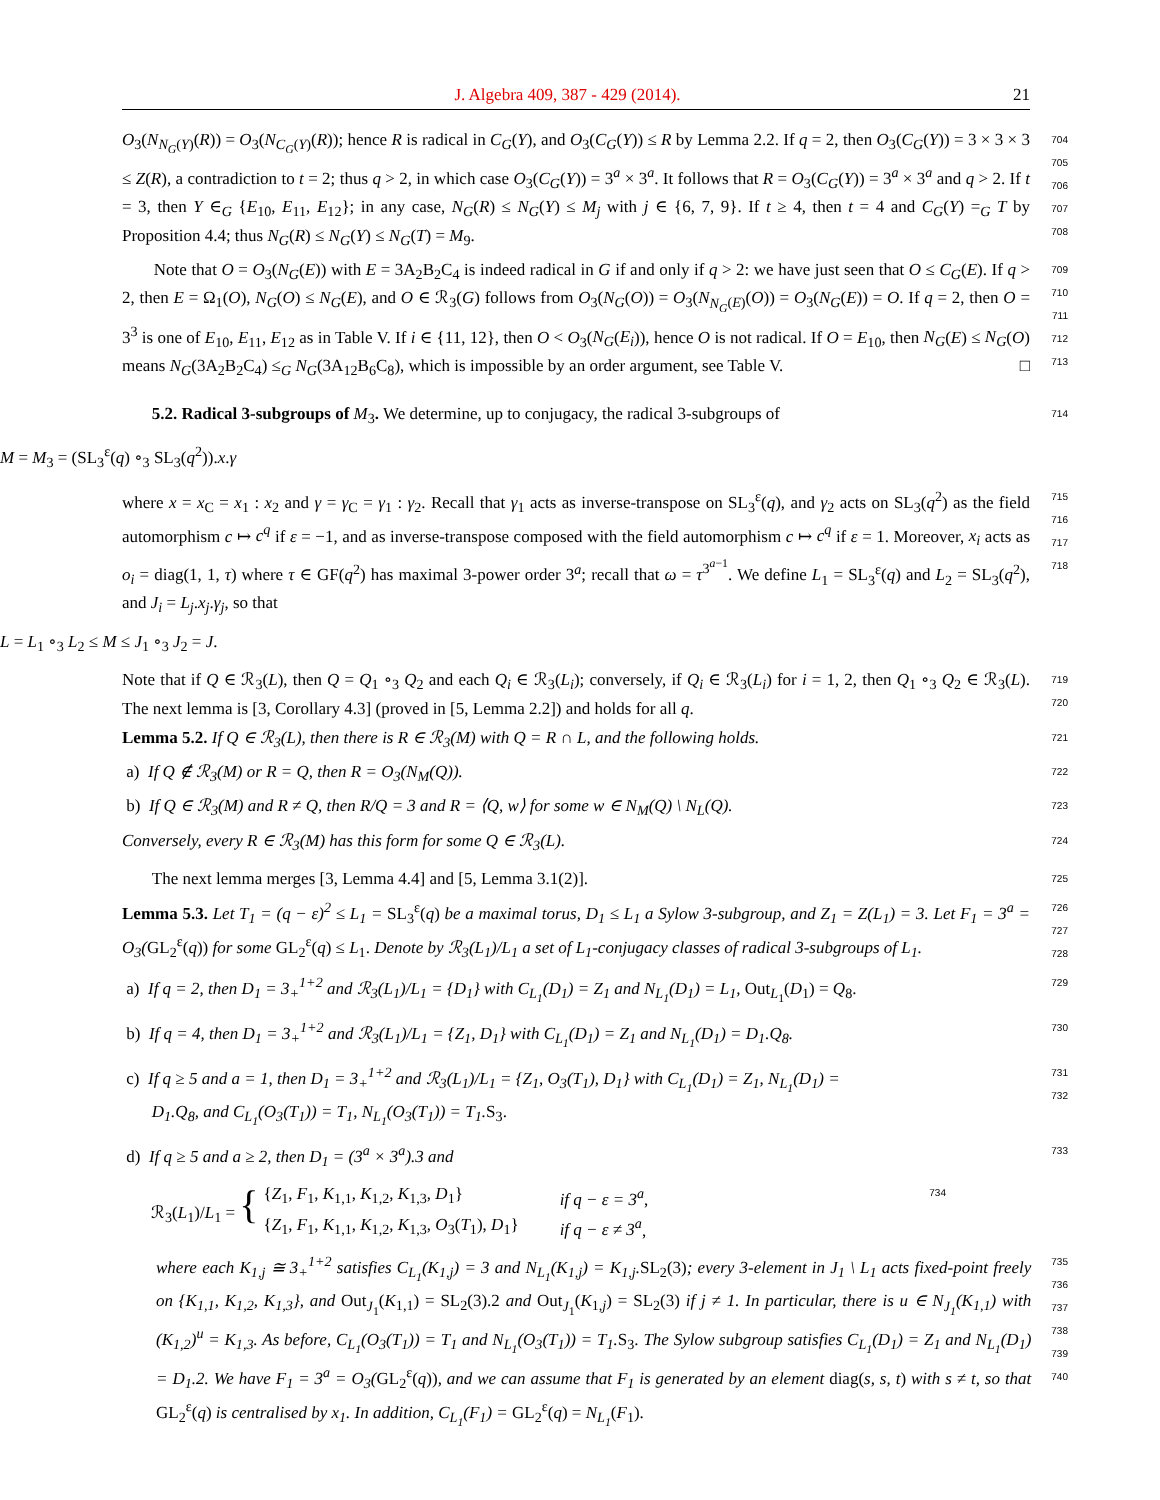J. Algebra 409, 387 - 429 (2014). 21
O<sub>3</sub>(N<sub>N<sub>G</sub>(Y)</sub>(R)) = O<sub>3</sub>(N<sub>C<sub>G</sub>(Y)</sub>(R)); hence R is radical in C<sub>G</sub>(Y), and O<sub>3</sub>(C<sub>G</sub>(Y)) ≤ R by Lemma 2.2. If q = 2, then O<sub>3</sub>(C<sub>G</sub>(Y)) = 3 × 3 × 3 ≤ Z(R), a contradiction to t = 2; thus q > 2, in which case O<sub>3</sub>(C<sub>G</sub>(Y)) = 3<sup>a</sup> × 3<sup>a</sup>. It follows that R = O<sub>3</sub>(C<sub>G</sub>(Y)) = 3<sup>a</sup> × 3<sup>a</sup> and q > 2. If t = 3, then Y ∈<sub>G</sub> {E<sub>10</sub>, E<sub>11</sub>, E<sub>12</sub>}; in any case, N<sub>G</sub>(R) ≤ N<sub>G</sub>(Y) ≤ M<sub>j</sub> with j ∈ {6, 7, 9}. If t ≥ 4, then t = 4 and C<sub>G</sub>(Y) =<sub>G</sub> T by Proposition 4.4; thus N<sub>G</sub>(R) ≤ N<sub>G</sub>(Y) ≤ N<sub>G</sub>(T) = M<sub>9</sub>.
704
705
706
707
708
Note that O = O<sub>3</sub>(N<sub>G</sub>(E)) with E = 3A<sub>2</sub>B<sub>2</sub>C<sub>4</sub> is indeed radical in G if and only if q > 2: we have just seen that O ≤ C<sub>G</sub>(E). If q > 2, then E = Ω<sub>1</sub>(O), N<sub>G</sub>(O) ≤ N<sub>G</sub>(E), and O ∈ ℛ<sub>3</sub>(G) follows from O<sub>3</sub>(N<sub>G</sub>(O)) = O<sub>3</sub>(N<sub>N<sub>G</sub>(E)</sub>(O)) = O<sub>3</sub>(N<sub>G</sub>(E)) = O. If q = 2, then O = 3<sup>3</sup> is one of E<sub>10</sub>, E<sub>11</sub>, E<sub>12</sub> as in Table V. If i ∈ {11, 12}, then O < O<sub>3</sub>(N<sub>G</sub>(E<sub>i</sub>)), hence O is not radical. If O = E<sub>10</sub>, then N<sub>G</sub>(E) ≤ N<sub>G</sub>(O) means N<sub>G</sub>(3A<sub>2</sub>B<sub>2</sub>C<sub>4</sub>) ≤<sub>G</sub> N<sub>G</sub>(3A<sub>12</sub>B<sub>6</sub>C<sub>8</sub>), which is impossible by an order argument, see Table V. □
709
710
711
712
713
5.2. Radical 3-subgroups of M<sub>3</sub>. We determine, up to conjugacy, the radical 3-subgroups of
714
M = M<sub>3</sub> = (SL<sub>3</sub><sup>ε</sup>(q) ∘<sub>3</sub> SL<sub>3</sub>(q<sup>2</sup>)).x.γ
where x = x<sub>C</sub> = x<sub>1</sub> : x<sub>2</sub> and γ = γ<sub>C</sub> = γ<sub>1</sub> : γ<sub>2</sub>. Recall that γ<sub>1</sub> acts as inverse-transpose on SL<sub>3</sub><sup>ε</sup>(q), and γ<sub>2</sub> acts on SL<sub>3</sub>(q<sup>2</sup>) as the field automorphism c ↦ c<sup>q</sup> if ε = −1, and as inverse-transpose composed with the field automorphism c ↦ c<sup>q</sup> if ε = 1. Moreover, x<sub>i</sub> acts as o<sub>i</sub> = diag(1, 1, τ) where τ ∈ GF(q<sup>2</sup>) has maximal 3-power order 3<sup>a</sup>; recall that ω = τ<sup>3<sup>a−1</sup></sup>. We define L<sub>1</sub> = SL<sub>3</sub><sup>ε</sup>(q) and L<sub>2</sub> = SL<sub>3</sub>(q<sup>2</sup>), and J<sub>i</sub> = L<sub>j</sub>.x<sub>j</sub>.γ<sub>j</sub>, so that
715
716
717
718
L = L<sub>1</sub> ∘<sub>3</sub> L<sub>2</sub> ≤ M ≤ J<sub>1</sub> ∘<sub>3</sub> J<sub>2</sub> = J.
Note that if Q ∈ ℛ<sub>3</sub>(L), then Q = Q<sub>1</sub> ∘<sub>3</sub> Q<sub>2</sub> and each Q<sub>i</sub> ∈ ℛ<sub>3</sub>(L<sub>i</sub>); conversely, if Q<sub>i</sub> ∈ ℛ<sub>3</sub>(L<sub>i</sub>) for i = 1, 2, then Q<sub>1</sub> ∘<sub>3</sub> Q<sub>2</sub> ∈ ℛ<sub>3</sub>(L). The next lemma is [3, Corollary 4.3] (proved in [5, Lemma 2.2]) and holds for all q.
719
720
Lemma 5.2. If Q ∈ ℛ<sub>3</sub>(L), then there is R ∈ ℛ<sub>3</sub>(M) with Q = R ∩ L, and the following holds.
721
a) If Q ∉ ℛ<sub>3</sub>(M) or R = Q, then R = O<sub>3</sub>(N<sub>M</sub>(Q)).
722
b) If Q ∈ ℛ<sub>3</sub>(M) and R ≠ Q, then R/Q = 3 and R = ⟨Q, w⟩ for some w ∈ N<sub>M</sub>(Q) \ N<sub>L</sub>(Q).
723
Conversely, every R ∈ ℛ<sub>3</sub>(M) has this form for some Q ∈ ℛ<sub>3</sub>(L).
724
The next lemma merges [3, Lemma 4.4] and [5, Lemma 3.1(2)].
725
Lemma 5.3. Let T<sub>1</sub> = (q − ε)<sup>2</sup> ≤ L<sub>1</sub> = SL<sub>3</sub><sup>ε</sup>(q) be a maximal torus, D<sub>1</sub> ≤ L<sub>1</sub> a Sylow 3-subgroup, and Z<sub>1</sub> = Z(L<sub>1</sub>) = 3. Let F<sub>1</sub> = 3<sup>a</sup> = O<sub>3</sub>(GL<sub>2</sub><sup>ε</sup>(q)) for some GL<sub>2</sub><sup>ε</sup>(q) ≤ L<sub>1</sub>. Denote by ℛ<sub>3</sub>(L<sub>1</sub>)/L<sub>1</sub> a set of L<sub>1</sub>-conjugacy classes of radical 3-subgroups of L<sub>1</sub>.
726
727
728
a) If q = 2, then D<sub>1</sub> = 3<sub>+</sub><sup>1+2</sup> and ℛ<sub>3</sub>(L<sub>1</sub>)/L<sub>1</sub> = {D<sub>1</sub>} with C<sub>L<sub>1</sub></sub>(D<sub>1</sub>) = Z<sub>1</sub> and N<sub>L<sub>1</sub></sub>(D<sub>1</sub>) = L<sub>1</sub>, Out<sub>L<sub>1</sub></sub>(D<sub>1</sub>) = Q<sub>8</sub>.
729
b) If q = 4, then D<sub>1</sub> = 3<sub>+</sub><sup>1+2</sup> and ℛ<sub>3</sub>(L<sub>1</sub>)/L<sub>1</sub> = {Z<sub>1</sub>, D<sub>1</sub>} with C<sub>L<sub>1</sub></sub>(D<sub>1</sub>) = Z<sub>1</sub> and N<sub>L<sub>1</sub></sub>(D<sub>1</sub>) = D<sub>1</sub>.Q<sub>8</sub>.
730
c) If q ≥ 5 and a = 1, then D<sub>1</sub> = 3<sub>+</sub><sup>1+2</sup> and ℛ<sub>3</sub>(L<sub>1</sub>)/L<sub>1</sub> = {Z<sub>1</sub>, O<sub>3</sub>(T<sub>1</sub>), D<sub>1</sub>} with C<sub>L<sub>1</sub></sub>(D<sub>1</sub>) = Z<sub>1</sub>, N<sub>L<sub>1</sub></sub>(D<sub>1</sub>) =
D<sub>1</sub>.Q<sub>8</sub>, and C<sub>L<sub>1</sub></sub>(O<sub>3</sub>(T<sub>1</sub>)) = T<sub>1</sub>, N<sub>L<sub>1</sub></sub>(O<sub>3</sub>(T<sub>1</sub>)) = T<sub>1</sub>. S<sub>3</sub>.
731
732
d) If q ≥ 5 and a ≥ 2, then D<sub>1</sub> = (3<sup>a</sup> × 3<sup>a</sup>).3 and
733
| ℛ<sub>3</sub>( L<sub>1</sub>)/ L<sub>1</sub> = { | { Z<sub>1</sub>, F<sub>1</sub>, K<sub>1,1</sub>, K<sub>1,2</sub>, K<sub>1,3</sub>, D<sub>1</sub>} | if q − ε = 3<sup>a</sup> , |
| | { Z<sub>1</sub>, F<sub>1</sub>, K<sub>1,1</sub>, K<sub>1,2</sub>, K<sub>1,3</sub>, O<sub>3</sub>( T<sub>1</sub>), D<sub>1</sub>} | if q − ε ≠ 3<sup>a</sup> , |
734
where each K<sub>1,j</sub> ≅ 3<sub>+</sub><sup>1+2</sup> satisfies C<sub>L<sub>1</sub></sub>(K<sub>1,j</sub>) = 3 and N<sub>L<sub>1</sub></sub>(K<sub>1,j</sub>) = K<sub>1,j</sub>. SL<sub>2</sub>(3); every 3-element in J<sub>1</sub> \ L<sub>1</sub> acts fixed-point freely on {K<sub>1,1</sub>, K<sub>1,2</sub>, K<sub>1,3</sub>}, and Out<sub>J<sub>1</sub></sub>(K<sub>1,1</sub>) = SL<sub>2</sub>(3).2 and Out<sub>J<sub>1</sub></sub>(K<sub>1,j</sub>) = SL<sub>2</sub>(3) if j ≠ 1. In particular, there is u ∈ N<sub>J<sub>1</sub></sub>(K<sub>1,1</sub>) with (K<sub>1,2</sub>)<sup>u</sup> = K<sub>1,3</sub>. As before, C<sub>L<sub>1</sub></sub>(O<sub>3</sub>(T<sub>1</sub>)) = T<sub>1</sub> and N<sub>L<sub>1</sub></sub>(O<sub>3</sub>(T<sub>1</sub>)) = T<sub>1</sub>. S<sub>3</sub>. The Sylow subgroup satisfies C<sub>L<sub>1</sub></sub>(D<sub>1</sub>) = Z<sub>1</sub> and N<sub>L<sub>1</sub></sub>(D<sub>1</sub>) = D<sub>1</sub>.2. We have F<sub>1</sub> = 3<sup>a</sup> = O<sub>3</sub>(GL<sub>2</sub><sup>ε</sup>(q)), and we can assume that F<sub>1</sub> is generated by an element diag(s, s, t) with s ≠ t, so that GL<sub>2</sub><sup>ε</sup>(q) is centralised by x<sub>1</sub>. In addition, C<sub>L<sub>1</sub></sub>(F<sub>1</sub>) = GL<sub>2</sub><sup>ε</sup>(q) = N<sub>L<sub>1</sub></sub>(F<sub>1</sub>).
735
736
737
738
739
740